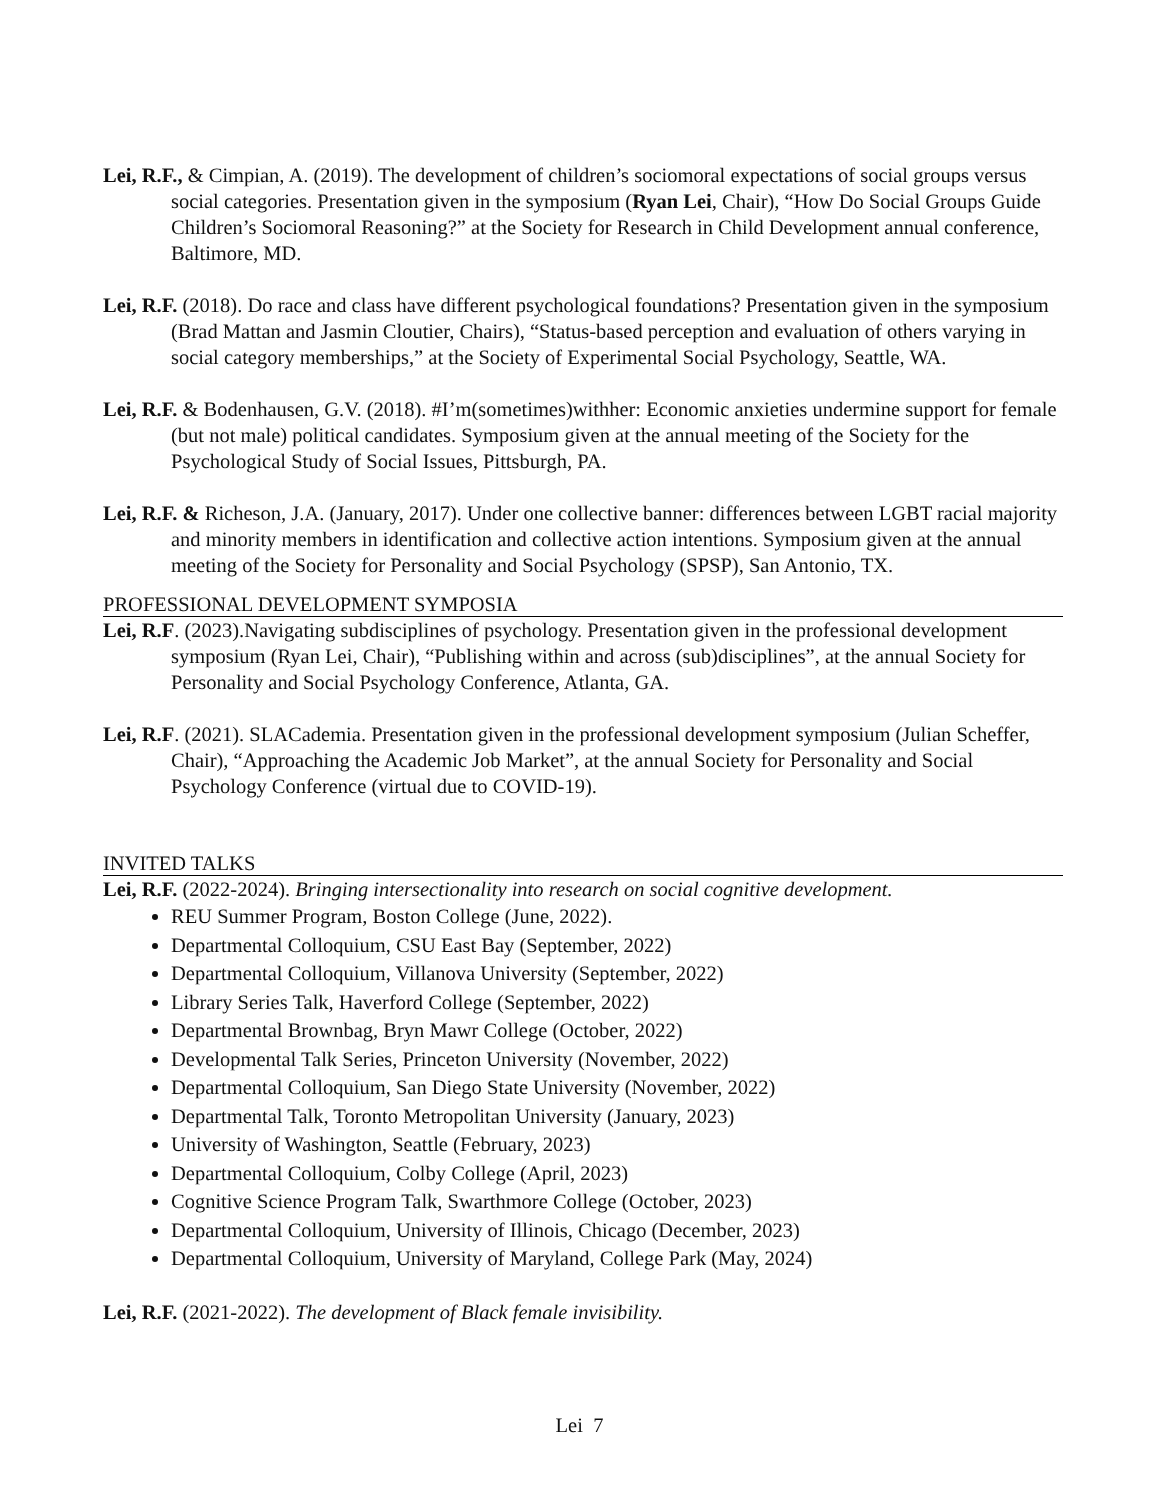Lei, R.F., & Cimpian, A. (2019). The development of children’s sociomoral expectations of social groups versus social categories. Presentation given in the symposium (Ryan Lei, Chair), “How Do Social Groups Guide Children’s Sociomoral Reasoning?” at the Society for Research in Child Development annual conference, Baltimore, MD.
Lei, R.F. (2018). Do race and class have different psychological foundations? Presentation given in the symposium (Brad Mattan and Jasmin Cloutier, Chairs), “Status-based perception and evaluation of others varying in social category memberships,” at the Society of Experimental Social Psychology, Seattle, WA.
Lei, R.F. & Bodenhausen, G.V. (2018). #I’m(sometimes)withher: Economic anxieties undermine support for female (but not male) political candidates. Symposium given at the annual meeting of the Society for the Psychological Study of Social Issues, Pittsburgh, PA.
Lei, R.F. & Richeson, J.A. (January, 2017). Under one collective banner: differences between LGBT racial majority and minority members in identification and collective action intentions. Symposium given at the annual meeting of the Society for Personality and Social Psychology (SPSP), San Antonio, TX.
PROFESSIONAL DEVELOPMENT SYMPOSIA
Lei, R.F. (2023).Navigating subdisciplines of psychology. Presentation given in the professional development symposium (Ryan Lei, Chair), “Publishing within and across (sub)disciplines”, at the annual Society for Personality and Social Psychology Conference, Atlanta, GA.
Lei, R.F. (2021). SLACademia. Presentation given in the professional development symposium (Julian Scheffer, Chair), “Approaching the Academic Job Market”, at the annual Society for Personality and Social Psychology Conference (virtual due to COVID-19).
INVITED TALKS
Lei, R.F. (2022-2024). Bringing intersectionality into research on social cognitive development.
REU Summer Program, Boston College (June, 2022).
Departmental Colloquium, CSU East Bay (September, 2022)
Departmental Colloquium, Villanova University (September, 2022)
Library Series Talk, Haverford College (September, 2022)
Departmental Brownbag, Bryn Mawr College (October, 2022)
Developmental Talk Series, Princeton University (November, 2022)
Departmental Colloquium, San Diego State University (November, 2022)
Departmental Talk, Toronto Metropolitan University (January, 2023)
University of Washington, Seattle (February, 2023)
Departmental Colloquium, Colby College (April, 2023)
Cognitive Science Program Talk, Swarthmore College (October, 2023)
Departmental Colloquium, University of Illinois, Chicago (December, 2023)
Departmental Colloquium, University of Maryland, College Park (May, 2024)
Lei, R.F. (2021-2022). The development of Black female invisibility.
Lei 7